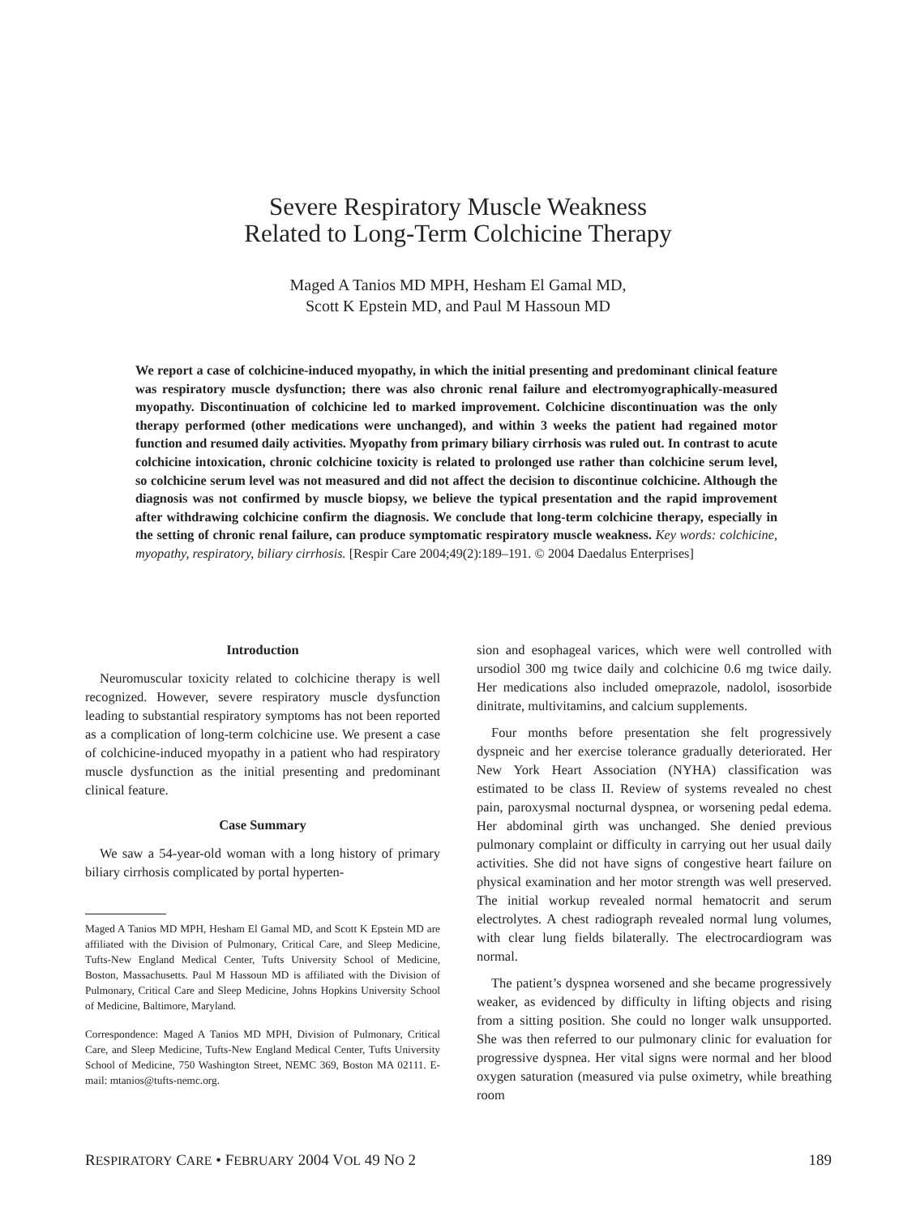Severe Respiratory Muscle Weakness
Related to Long-Term Colchicine Therapy
Maged A Tanios MD MPH, Hesham El Gamal MD,
Scott K Epstein MD, and Paul M Hassoun MD
We report a case of colchicine-induced myopathy, in which the initial presenting and predominant clinical feature was respiratory muscle dysfunction; there was also chronic renal failure and electromyographically-measured myopathy. Discontinuation of colchicine led to marked improvement. Colchicine discontinuation was the only therapy performed (other medications were unchanged), and within 3 weeks the patient had regained motor function and resumed daily activities. Myopathy from primary biliary cirrhosis was ruled out. In contrast to acute colchicine intoxication, chronic colchicine toxicity is related to prolonged use rather than colchicine serum level, so colchicine serum level was not measured and did not affect the decision to discontinue colchicine. Although the diagnosis was not confirmed by muscle biopsy, we believe the typical presentation and the rapid improvement after withdrawing colchicine confirm the diagnosis. We conclude that long-term colchicine therapy, especially in the setting of chronic renal failure, can produce symptomatic respiratory muscle weakness. Key words: colchicine, myopathy, respiratory, biliary cirrhosis. [Respir Care 2004;49(2):189–191. © 2004 Daedalus Enterprises]
Introduction
Neuromuscular toxicity related to colchicine therapy is well recognized. However, severe respiratory muscle dysfunction leading to substantial respiratory symptoms has not been reported as a complication of long-term colchicine use. We present a case of colchicine-induced myopathy in a patient who had respiratory muscle dysfunction as the initial presenting and predominant clinical feature.
Case Summary
We saw a 54-year-old woman with a long history of primary biliary cirrhosis complicated by portal hyperten-
Maged A Tanios MD MPH, Hesham El Gamal MD, and Scott K Epstein MD are affiliated with the Division of Pulmonary, Critical Care, and Sleep Medicine, Tufts-New England Medical Center, Tufts University School of Medicine, Boston, Massachusetts. Paul M Hassoun MD is affiliated with the Division of Pulmonary, Critical Care and Sleep Medicine, Johns Hopkins University School of Medicine, Baltimore, Maryland.
Correspondence: Maged A Tanios MD MPH, Division of Pulmonary, Critical Care, and Sleep Medicine, Tufts-New England Medical Center, Tufts University School of Medicine, 750 Washington Street, NEMC 369, Boston MA 02111. E-mail: mtanios@tufts-nemc.org.
sion and esophageal varices, which were well controlled with ursodiol 300 mg twice daily and colchicine 0.6 mg twice daily. Her medications also included omeprazole, nadolol, isosorbide dinitrate, multivitamins, and calcium supplements.
Four months before presentation she felt progressively dyspneic and her exercise tolerance gradually deteriorated. Her New York Heart Association (NYHA) classification was estimated to be class II. Review of systems revealed no chest pain, paroxysmal nocturnal dyspnea, or worsening pedal edema. Her abdominal girth was unchanged. She denied previous pulmonary complaint or difficulty in carrying out her usual daily activities. She did not have signs of congestive heart failure on physical examination and her motor strength was well preserved. The initial workup revealed normal hematocrit and serum electrolytes. A chest radiograph revealed normal lung volumes, with clear lung fields bilaterally. The electrocardiogram was normal.
The patient’s dyspnea worsened and she became progressively weaker, as evidenced by difficulty in lifting objects and rising from a sitting position. She could no longer walk unsupported. She was then referred to our pulmonary clinic for evaluation for progressive dyspnea. Her vital signs were normal and her blood oxygen saturation (measured via pulse oximetry, while breathing room
RESPIRATORY CARE • FEBRUARY 2004 VOL 49 NO 2 189